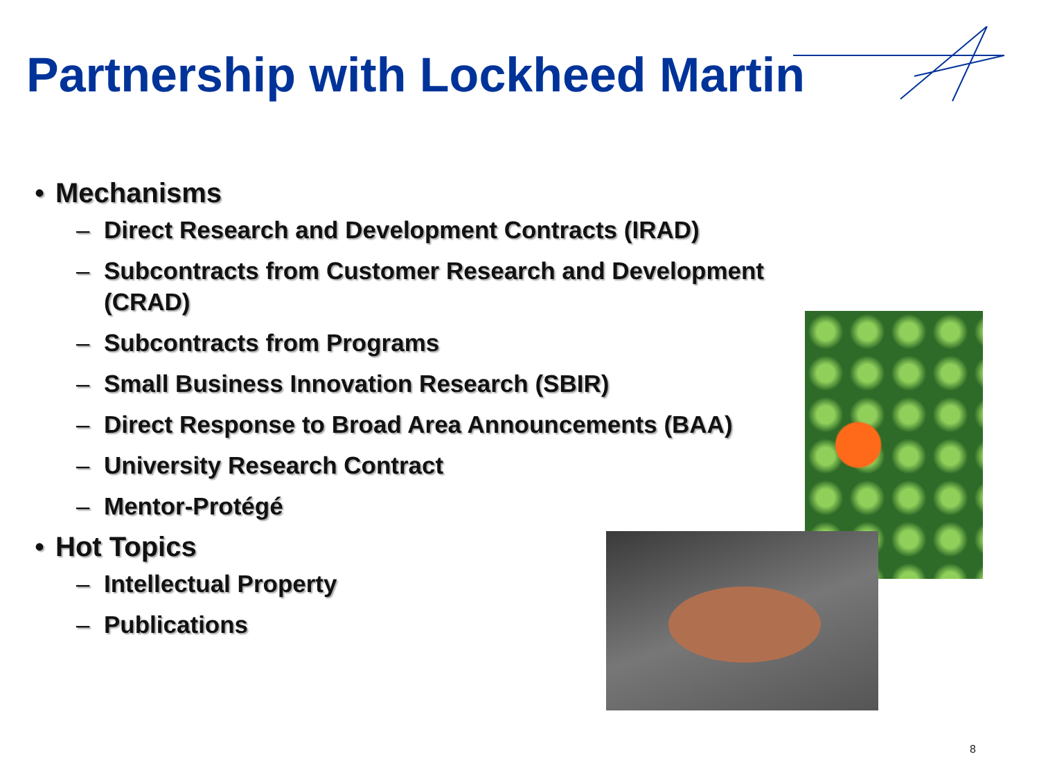Partnership with Lockheed Martin
• Mechanisms
– Direct Research and Development Contracts (IRAD)
– Subcontracts from Customer Research and Development (CRAD)
– Subcontracts from Programs
– Small Business Innovation Research (SBIR)
– Direct Response to Broad Area Announcements (BAA)
– University Research Contract
– Mentor-Protégé
• Hot Topics
– Intellectual Property
– Publications
8